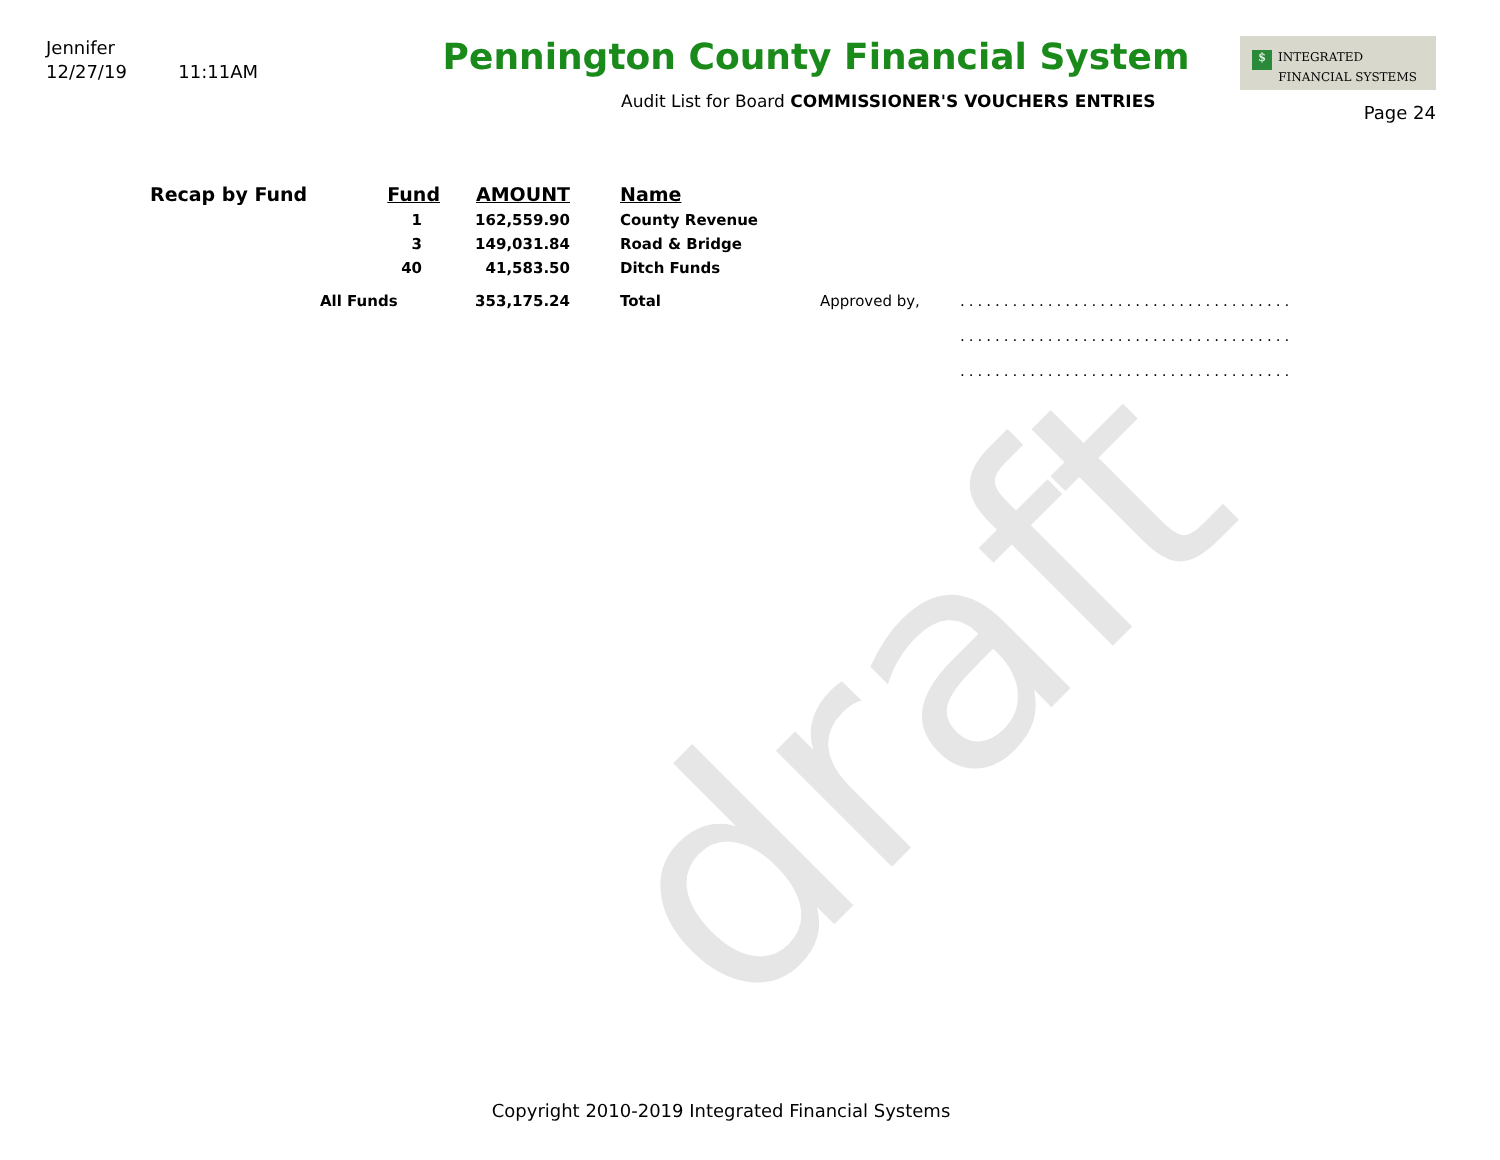draft
Jennifer
12/27/19 11:11AM
Pennington County Financial System
Audit List for Board COMMISSIONER'S VOUCHERS ENTRIES
$ INTEGRATED
FINANCIAL SYSTEMS
Page 24
| Recap by Fund | Fund | AMOUNT | | Name | | |
| --- | --- | --- | --- | --- | --- | --- |
| | 1 | 162,559.90 | | County Revenue | | |
| | 3 | 149,031.84 | | Road & Bridge | | |
| | 40 | 41,583.50 | | Ditch Funds | | |
| | All Funds | 353,175.24 | | Total | Approved by, | ...................................... |
| | | | | | | ...................................... |
| | | | | | | ...................................... |
Copyright 2010-2019 Integrated Financial Systems